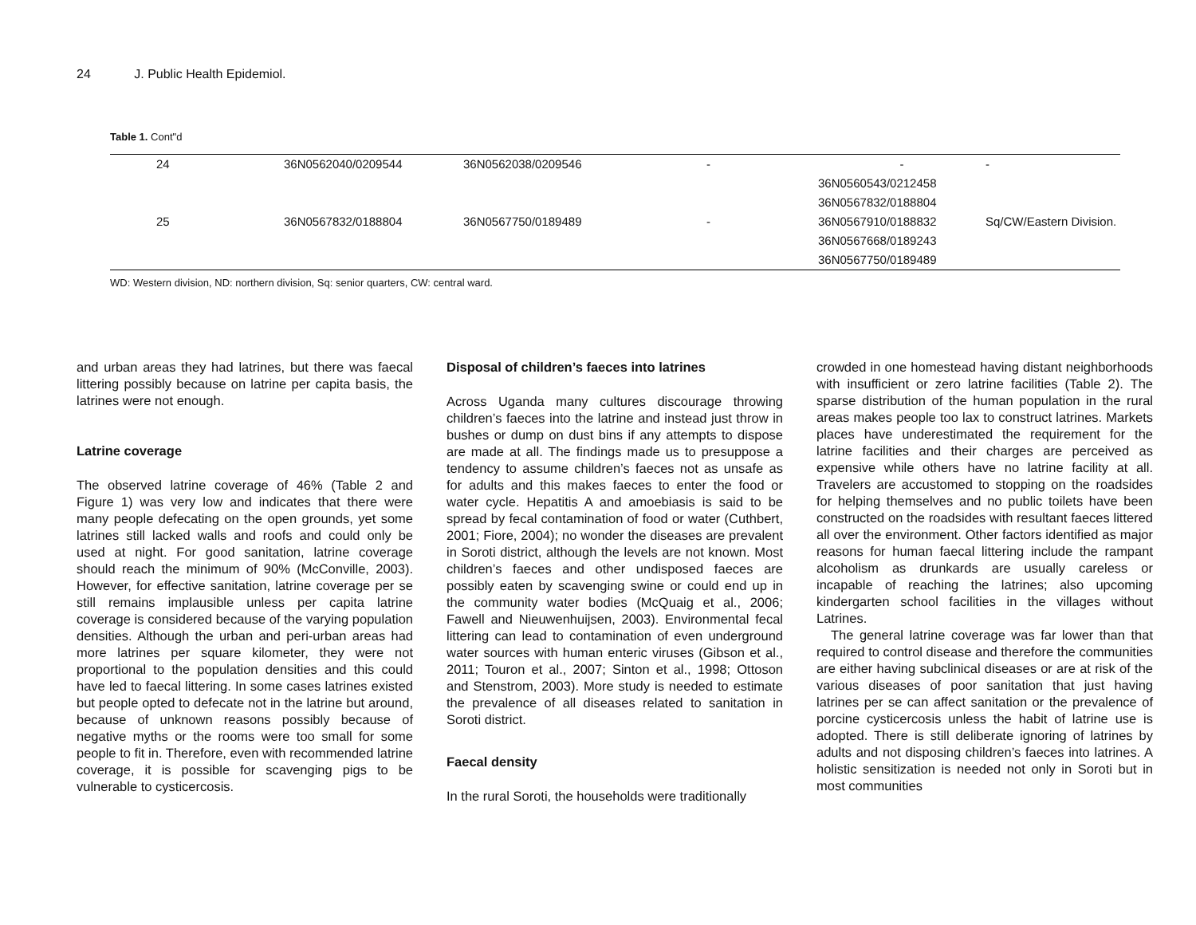24 J. Public Health Epidemiol.
Table 1. Cont"d
| 24 | 36N0562040/0209544 | 36N0562038/0209546 | - | - | - |
| | | | | 36N0560543/0212458 | |
| | | | | 36N0567832/0188804 | |
| 25 | 36N0567832/0188804 | 36N0567750/0189489 | - | 36N0567910/0188832 | Sq/CW/Eastern Division. |
| | | | | 36N0567668/0189243 | |
| | | | | 36N0567750/0189489 | |
WD: Western division, ND: northern division, Sq: senior quarters, CW: central ward.
and urban areas they had latrines, but there was faecal littering possibly because on latrine per capita basis, the latrines were not enough.
Latrine coverage
The observed latrine coverage of 46% (Table 2 and Figure 1) was very low and indicates that there were many people defecating on the open grounds, yet some latrines still lacked walls and roofs and could only be used at night. For good sanitation, latrine coverage should reach the minimum of 90% (McConville, 2003). However, for effective sanitation, latrine coverage per se still remains implausible unless per capita latrine coverage is considered because of the varying population densities. Although the urban and peri-urban areas had more latrines per square kilometer, they were not proportional to the population densities and this could have led to faecal littering. In some cases latrines existed but people opted to defecate not in the latrine but around, because of unknown reasons possibly because of negative myths or the rooms were too small for some people to fit in. Therefore, even with recommended latrine coverage, it is possible for scavenging pigs to be vulnerable to cysticercosis.
Disposal of children’s faeces into latrines
Across Uganda many cultures discourage throwing children’s faeces into the latrine and instead just throw in bushes or dump on dust bins if any attempts to dispose are made at all. The findings made us to presuppose a tendency to assume children’s faeces not as unsafe as for adults and this makes faeces to enter the food or water cycle. Hepatitis A and amoebiasis is said to be spread by fecal contamination of food or water (Cuthbert, 2001; Fiore, 2004); no wonder the diseases are prevalent in Soroti district, although the levels are not known. Most children’s faeces and other undisposed faeces are possibly eaten by scavenging swine or could end up in the community water bodies (McQuaig et al., 2006; Fawell and Nieuwenhuijsen, 2003). Environmental fecal littering can lead to contamination of even underground water sources with human enteric viruses (Gibson et al., 2011; Touron et al., 2007; Sinton et al., 1998; Ottoson and Stenstrom, 2003). More study is needed to estimate the prevalence of all diseases related to sanitation in Soroti district.
Faecal density
In the rural Soroti, the households were traditionally
crowded in one homestead having distant neighborhoods with insufficient or zero latrine facilities (Table 2). The sparse distribution of the human population in the rural areas makes people too lax to construct latrines. Markets places have underestimated the requirement for the latrine facilities and their charges are perceived as expensive while others have no latrine facility at all. Travelers are accustomed to stopping on the roadsides for helping themselves and no public toilets have been constructed on the roadsides with resultant faeces littered all over the environment. Other factors identified as major reasons for human faecal littering include the rampant alcoholism as drunkards are usually careless or incapable of reaching the latrines; also upcoming kindergarten school facilities in the villages without Latrines.
The general latrine coverage was far lower than that required to control disease and therefore the communities are either having subclinical diseases or are at risk of the various diseases of poor sanitation that just having latrines per se can affect sanitation or the prevalence of porcine cysticercosis unless the habit of latrine use is adopted. There is still deliberate ignoring of latrines by adults and not disposing children’s faeces into latrines. A holistic sensitization is needed not only in Soroti but in most communities